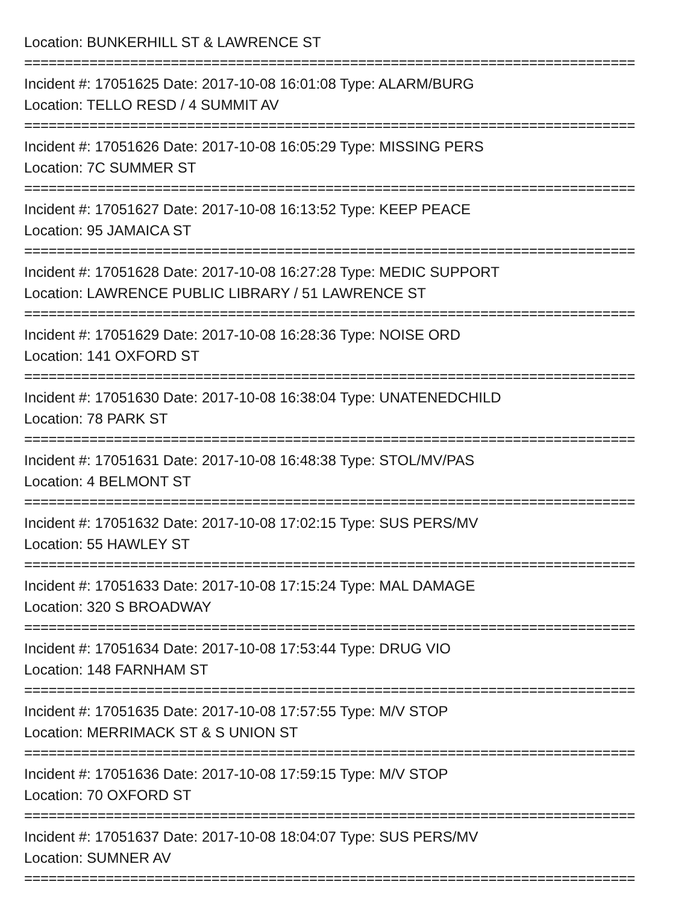Location: BUNKERHILL ST & LAWRENCE ST
===========================================================================
Incident #: 17051625 Date: 2017-10-08 16:01:08 Type: ALARM/BURG
Location: TELLO RESD / 4 SUMMIT AV
===========================================================================
Incident #: 17051626 Date: 2017-10-08 16:05:29 Type: MISSING PERS
Location: 7C SUMMER ST
===========================================================================
Incident #: 17051627 Date: 2017-10-08 16:13:52 Type: KEEP PEACE
Location: 95 JAMAICA ST
===========================================================================
Incident #: 17051628 Date: 2017-10-08 16:27:28 Type: MEDIC SUPPORT
Location: LAWRENCE PUBLIC LIBRARY / 51 LAWRENCE ST
===========================================================================
Incident #: 17051629 Date: 2017-10-08 16:28:36 Type: NOISE ORD
Location: 141 OXFORD ST
===========================================================================
Incident #: 17051630 Date: 2017-10-08 16:38:04 Type: UNATENEDCHILD
Location: 78 PARK ST
===========================================================================
Incident #: 17051631 Date: 2017-10-08 16:48:38 Type: STOL/MV/PAS
Location: 4 BELMONT ST
===========================================================================
Incident #: 17051632 Date: 2017-10-08 17:02:15 Type: SUS PERS/MV
Location: 55 HAWLEY ST
===========================================================================
Incident #: 17051633 Date: 2017-10-08 17:15:24 Type: MAL DAMAGE
Location: 320 S BROADWAY
===========================================================================
Incident #: 17051634 Date: 2017-10-08 17:53:44 Type: DRUG VIO
Location: 148 FARNHAM ST
===========================================================================
Incident #: 17051635 Date: 2017-10-08 17:57:55 Type: M/V STOP
Location: MERRIMACK ST & S UNION ST
===========================================================================
Incident #: 17051636 Date: 2017-10-08 17:59:15 Type: M/V STOP
Location: 70 OXFORD ST
===========================================================================
Incident #: 17051637 Date: 2017-10-08 18:04:07 Type: SUS PERS/MV
Location: SUMNER AV
===========================================================================